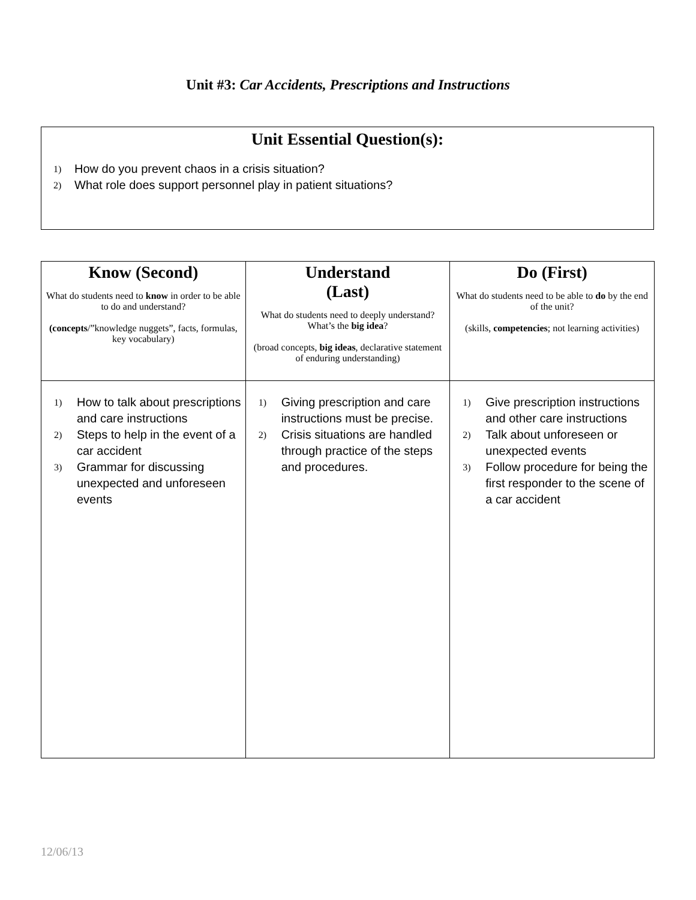Unit #3: Car Accidents, Prescriptions and Instructions
Unit Essential Question(s):
1) How do you prevent chaos in a crisis situation?
2) What role does support personnel play in patient situations?
| Know (Second) What do students need to know in order to be able to do and understand? (concepts /”knowledge nuggets”, facts, formulas, key vocabulary) | Understand (Last) What do students need to deeply understand? What’s the big idea ? (broad concepts, big ideas , declarative statement of enduring understanding) | Do (First) What do students need to be able to do by the end of the unit? (skills, competencies ; not learning activities) |
| --- | --- | --- |
| 1) How to talk about prescriptions and care instructions 2) Steps to help in the event of a car accident 3) Grammar for discussing unexpected and unforeseen events | 1) Giving prescription and care instructions must be precise. 2) Crisis situations are handled through practice of the steps and procedures. | 1) Give prescription instructions and other care instructions 2) Talk about unforeseen or unexpected events 3) Follow procedure for being the first responder to the scene of a car accident |
12/06/13